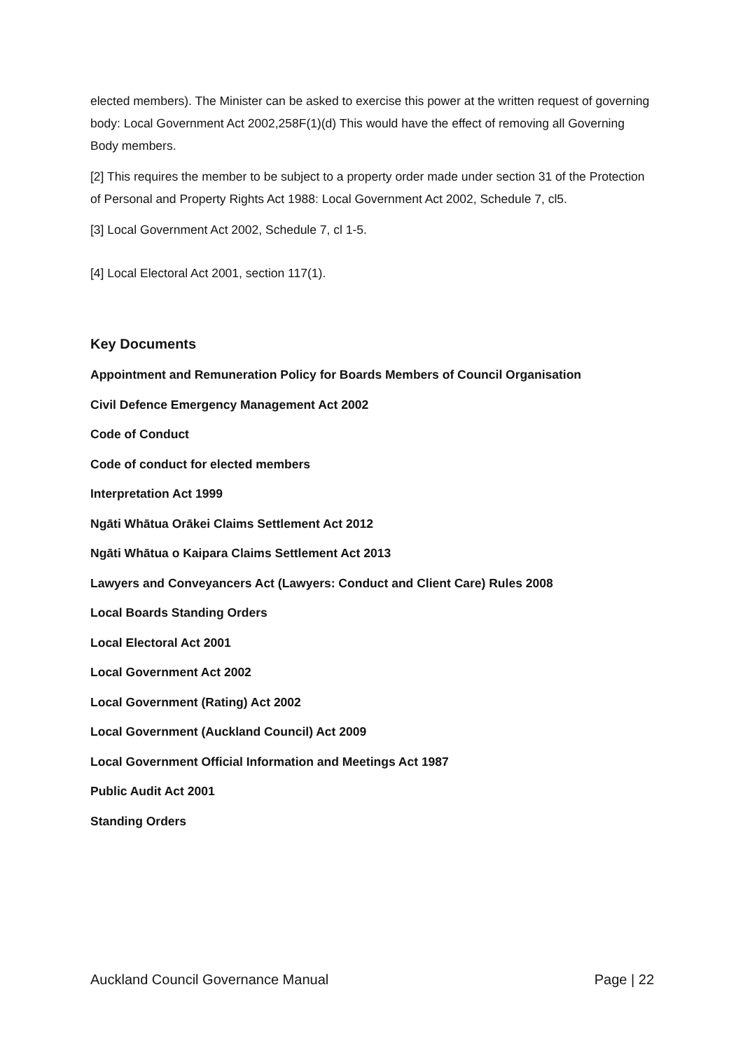elected members). The Minister can be asked to exercise this power at the written request of governing body: Local Government Act 2002,258F(1)(d) This would have the effect of removing all Governing Body members.
[2] This requires the member to be subject to a property order made under section 31 of the Protection of Personal and Property Rights Act 1988: Local Government Act 2002, Schedule 7, cl5.
[3] Local Government Act 2002, Schedule 7, cl 1-5.
[4] Local Electoral Act 2001, section 117(1).
Key Documents
Appointment and Remuneration Policy for Boards Members of Council Organisation
Civil Defence Emergency Management Act 2002
Code of Conduct
Code of conduct for elected members
Interpretation Act 1999
Ngāti Whātua Orākei Claims Settlement Act 2012
Ngāti Whātua o Kaipara Claims Settlement Act 2013
Lawyers and Conveyancers Act (Lawyers: Conduct and Client Care) Rules 2008
Local Boards Standing Orders
Local Electoral Act 2001
Local Government Act 2002
Local Government (Rating) Act 2002
Local Government (Auckland Council) Act 2009
Local Government Official Information and Meetings Act 1987
Public Audit Act 2001
Standing Orders
Auckland Council Governance Manual Page | 22